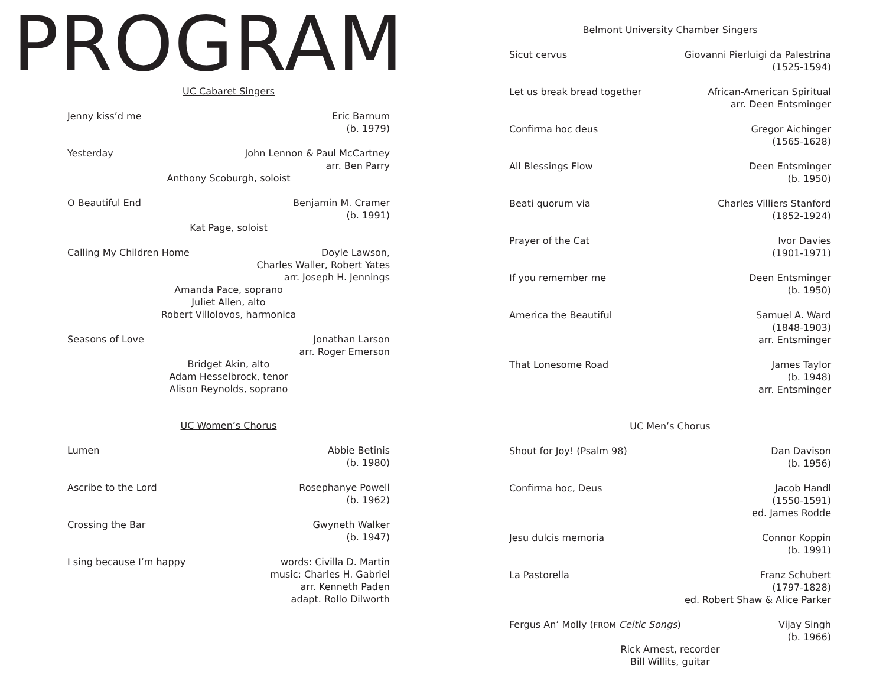PROGRAM
UC Cabaret Singers
Jenny kiss’d me Eric Barnum
(b. 1979)
Yesterday John Lennon & Paul McCartney
arr. Ben Parry
Anthony Scoburgh, soloist
O Beautiful End Benjamin M. Cramer
(b. 1991)
Kat Page, soloist
Calling My Children Home Doyle Lawson,
Charles Waller, Robert Yates
arr. Joseph H. Jennings
Amanda Pace, soprano
Juliet Allen, alto
Robert Villolovos, harmonica
Seasons of Love Jonathan Larson
arr. Roger Emerson
Bridget Akin, alto
Adam Hesselbrock, tenor
Alison Reynolds, soprano
UC Women’s Chorus
Lumen Abbie Betinis
(b. 1980)
Ascribe to the Lord Rosephanye Powell
(b. 1962)
Crossing the Bar Gwyneth Walker
(b. 1947)
I sing because I’m happy words: Civilla D. Martin
music: Charles H. Gabriel
arr. Kenneth Paden
adapt. Rollo Dilworth
Belmont University Chamber Singers
Sicut cervus Giovanni Pierluigi da Palestrina
(1525-1594)
Let us break bread together African-American Spiritual
arr. Deen Entsminger
Confirma hoc deus Gregor Aichinger
(1565-1628)
All Blessings Flow Deen Entsminger
(b. 1950)
Beati quorum via Charles Villiers Stanford
(1852-1924)
Prayer of the Cat Ivor Davies
(1901-1971)
If you remember me Deen Entsminger
(b. 1950)
America the Beautiful Samuel A. Ward
(1848-1903)
arr. Entsminger
That Lonesome Road James Taylor
(b. 1948)
arr. Entsminger
UC Men’s Chorus
Shout for Joy! (Psalm 98) Dan Davison
(b. 1956)
Confirma hoc, Deus Jacob Handl
(1550-1591)
ed. James Rodde
Jesu dulcis memoria Connor Koppin
(b. 1991)
La Pastorella Franz Schubert
(1797-1828)
ed. Robert Shaw & Alice Parker
Fergus An’ Molly (FROM Celtic Songs)
Vijay Singh
(b. 1966)
Rick Arnest, recorder
Bill Willits, guitar